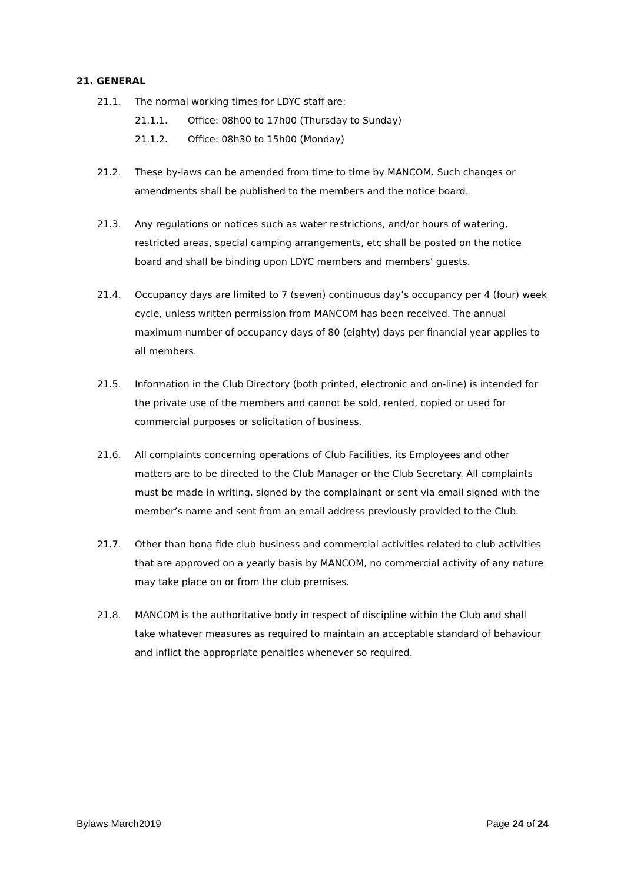21. GENERAL
21.1. The normal working times for LDYC staff are:
21.1.1. Office: 08h00 to 17h00 (Thursday to Sunday)
21.1.2. Office: 08h30 to 15h00 (Monday)
21.2. These by-laws can be amended from time to time by MANCOM. Such changes or amendments shall be published to the members and the notice board.
21.3. Any regulations or notices such as water restrictions, and/or hours of watering, restricted areas, special camping arrangements, etc shall be posted on the notice board and shall be binding upon LDYC members and members’ guests.
21.4. Occupancy days are limited to 7 (seven) continuous day’s occupancy per 4 (four) week cycle, unless written permission from MANCOM has been received. The annual maximum number of occupancy days of 80 (eighty) days per financial year applies to all members.
21.5. Information in the Club Directory (both printed, electronic and on-line) is intended for the private use of the members and cannot be sold, rented, copied or used for commercial purposes or solicitation of business.
21.6. All complaints concerning operations of Club Facilities, its Employees and other matters are to be directed to the Club Manager or the Club Secretary. All complaints must be made in writing, signed by the complainant or sent via email signed with the member’s name and sent from an email address previously provided to the Club.
21.7. Other than bona fide club business and commercial activities related to club activities that are approved on a yearly basis by MANCOM, no commercial activity of any nature may take place on or from the club premises.
21.8. MANCOM is the authoritative body in respect of discipline within the Club and shall take whatever measures as required to maintain an acceptable standard of behaviour and inflict the appropriate penalties whenever so required.
Bylaws March2019 Page 24 of 24